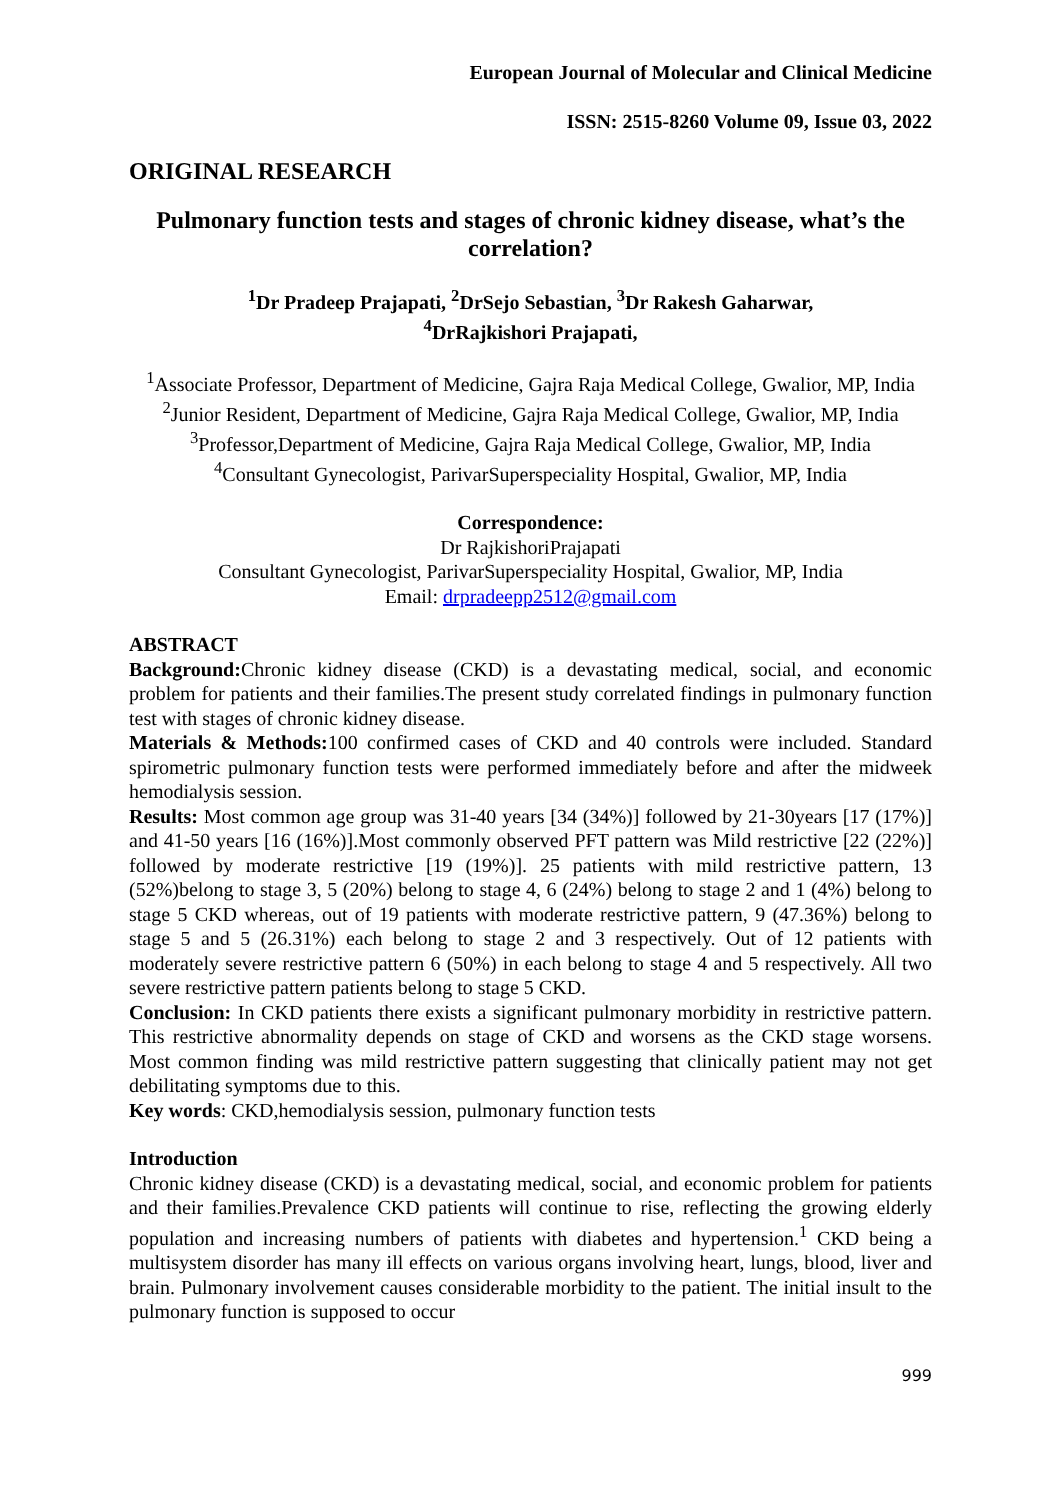European Journal of Molecular and Clinical Medicine
ISSN: 2515-8260 Volume 09, Issue 03, 2022
ORIGINAL RESEARCH
Pulmonary function tests and stages of chronic kidney disease, what’s the correlation?
<sup>1</sup> Dr Pradeep Prajapati, <sup>2</sup>DrSejo Sebastian, <sup>3</sup>Dr Rakesh Gaharwar,
<sup>4</sup> DrRajkishori Prajapati,
<sup>1</sup> Associate Professor, Department of Medicine, Gajra Raja Medical College, Gwalior, MP, India
<sup>2</sup> Junior Resident, Department of Medicine, Gajra Raja Medical College, Gwalior, MP, India
<sup>3</sup> Professor,Department of Medicine, Gajra Raja Medical College, Gwalior, MP, India
<sup>4</sup> Consultant Gynecologist, ParivarSuperspeciality Hospital, Gwalior, MP, India
Correspondence:
Dr RajkishoriPrajapati
Consultant Gynecologist, ParivarSuperspeciality Hospital, Gwalior, MP, India
Email: drpradeepp2512@gmail.com
ABSTRACT
Background: Chronic kidney disease (CKD) is a devastating medical, social, and economic problem for patients and their families.The present study correlated findings in pulmonary function test with stages of chronic kidney disease.
Materials & Methods: 100 confirmed cases of CKD and 40 controls were included. Standard spirometric pulmonary function tests were performed immediately before and after the midweek hemodialysis session.
Results: Most common age group was 31-40 years [34 (34%)] followed by 21-30years [17 (17%)] and 41-50 years [16 (16%)].Most commonly observed PFT pattern was Mild restrictive [22 (22%)] followed by moderate restrictive [19 (19%)]. 25 patients with mild restrictive pattern, 13 (52%)belong to stage 3, 5 (20%) belong to stage 4, 6 (24%) belong to stage 2 and 1 (4%) belong to stage 5 CKD whereas, out of 19 patients with moderate restrictive pattern, 9 (47.36%) belong to stage 5 and 5 (26.31%) each belong to stage 2 and 3 respectively. Out of 12 patients with moderately severe restrictive pattern 6 (50%) in each belong to stage 4 and 5 respectively. All two severe restrictive pattern patients belong to stage 5 CKD.
Conclusion: In CKD patients there exists a significant pulmonary morbidity in restrictive pattern. This restrictive abnormality depends on stage of CKD and worsens as the CKD stage worsens. Most common finding was mild restrictive pattern suggesting that clinically patient may not get debilitating symptoms due to this.
Key words: CKD,hemodialysis session, pulmonary function tests
Introduction
Chronic kidney disease (CKD) is a devastating medical, social, and economic problem for patients and their families.Prevalence CKD patients will continue to rise, reflecting the growing elderly population and increasing numbers of patients with diabetes and hypertension.<sup>1</sup> CKD being a multisystem disorder has many ill effects on various organs involving heart, lungs, blood, liver and brain. Pulmonary involvement causes considerable morbidity to the patient. The initial insult to the pulmonary function is supposed to occur
999